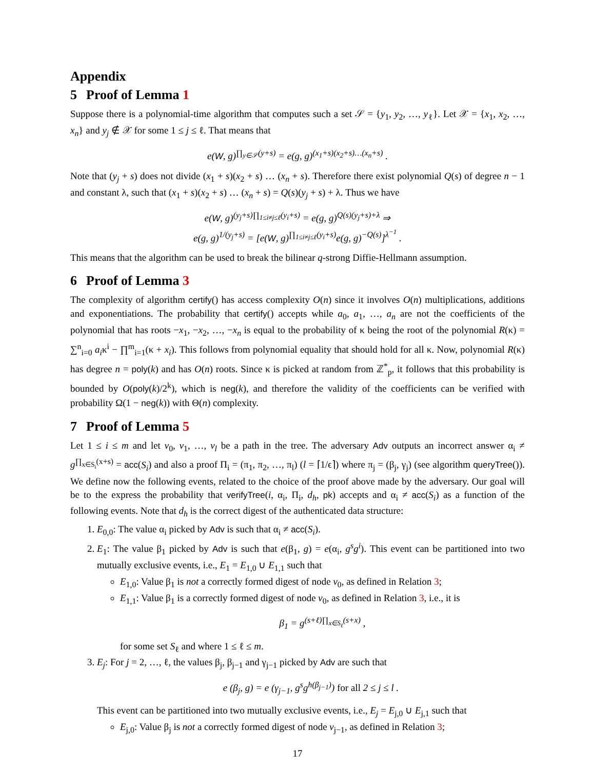Appendix
5 Proof of Lemma 1
Suppose there is a polynomial-time algorithm that computes such a set 𝒮 = {y<sub>1</sub>, y<sub>2</sub>, …, y<sub>ℓ</sub>}. Let 𝒳 = {x<sub>1</sub>, x<sub>2</sub>, …, x<sub>n</sub>} and y<sub>j</sub> ∉ 𝒳 for some 1 ≤ j ≤ ℓ. That means that
e(W, g)<sup>∏<sub>y∈𝒮</sub>(y+s)</sup> = e(g, g)<sup>(x<sub>1</sub>+s)(x<sub>2</sub>+s)…(x<sub>n</sub>+s)</sup> .
Note that (y<sub>j</sub> + s) does not divide (x<sub>1</sub> + s)(x<sub>2</sub> + s) … (x<sub>n</sub> + s). Therefore there exist polynomial Q(s) of degree n − 1 and constant λ, such that (x<sub>1</sub> + s)(x<sub>2</sub> + s) … (x<sub>n</sub> + s) = Q(s)(y<sub>j</sub> + s) + λ. Thus we have
e(W, g)<sup>(y<sub>j</sub>+s)∏<sub>1≤i≠j≤ℓ</sub>(y<sub>i</sub>+s)</sup> = e(g, g)<sup>Q(s)(y<sub>j</sub>+s)+λ</sup> ⇒
e(g, g)<sup>1/(y<sub>j</sub>+s)</sup> = [e(W, g)<sup>∏<sub>1≤i≠j≤ℓ</sub>(y<sub>i</sub>+s)</sup>e(g, g)<sup>−Q(s)</sup>]<sup>λ<sup>−1</sup></sup> .
This means that the algorithm can be used to break the bilinear q-strong Diffie-Hellmann assumption.
6 Proof of Lemma 3
The complexity of algorithm certify() has access complexity O(n) since it involves O(n) multiplications, additions and exponentiations. The probability that certify() accepts while a<sub>0</sub>, a<sub>1</sub>, …, a<sub>n</sub> are not the coefficients of the polynomial that has roots −x<sub>1</sub>, −x<sub>2</sub>, …, −x<sub>n</sub> is equal to the probability of κ being the root of the polynomial R(κ) = ∑<sup>n</sup><sub>i=0</sub> a<sub>i</sub>κ<sup>i</sup> − ∏<sup>m</sup><sub>i=1</sub>(κ + x<sub>i</sub>). This follows from polynomial equality that should hold for all κ. Now, polynomial R(κ) has degree n = poly(k) and has O(n) roots. Since κ is picked at random from ℤ<sup>*</sup><sub>p</sub>, it follows that this probability is bounded by O(poly(k)/2<sup>k</sup>), which is neg(k), and therefore the validity of the coefficients can be verified with probability Ω(1 − neg(k)) with Θ(n) complexity.
7 Proof of Lemma 5
Let 1 ≤ i ≤ m and let v<sub>0</sub>, v<sub>1</sub>, …, v<sub>l</sub> be a path in the tree. The adversary Adv outputs an incorrect answer α<sub>i</sub> ≠ g<sup>∏<sub>x∈S<sub>i</sub></sub>(x+s)</sup> = acc(S<sub>i</sub>) and also a proof Π<sub>i</sub> = (π<sub>1</sub>, π<sub>2</sub>, …, π<sub>l</sub>) (l = ⌈1/ϵ⌉) where π<sub>j</sub> = (β<sub>j</sub>, γ<sub>j</sub>) (see algorithm queryTree()). We define now the following events, related to the choice of the proof above made by the adversary. Our goal will be to the express the probability that verifyTree(i, α<sub>i</sub>, Π<sub>i</sub>, d<sub>h</sub>, pk) accepts and α<sub>i</sub> ≠ acc(S<sub>i</sub>) as a function of the following events. Note that d<sub>h</sub> is the correct digest of the authenticated data structure:
1. E<sub>0,0</sub>: The value α<sub>i</sub> picked by Adv is such that α<sub>i</sub> ≠ acc(S<sub>i</sub>).
2. E<sub>1</sub>: The value β<sub>1</sub> picked by Adv is such that e(β<sub>1</sub>, g) = e(α<sub>i</sub>, g<sup>s</sup>g<sup>i</sup>). This event can be partitioned into two mutually exclusive events, i.e., E<sub>1</sub> = E<sub>1,0</sub> ∪ E<sub>1,1</sub> such that
E<sub>1,0</sub>: Value β<sub>1</sub> is not a correctly formed digest of node v<sub>0</sub>, as defined in Relation 3;
E<sub>1,1</sub>: Value β<sub>1</sub> is a correctly formed digest of node v<sub>0</sub>, as defined in Relation 3, i.e., it is
β<sub>1</sub> = g<sup>(s+ℓ)∏<sub>x∈S<sub>ℓ</sub></sub>(s+x)</sup> ,
for some set S<sub>ℓ</sub> and where 1 ≤ ℓ ≤ m.
3. E<sub>j</sub>: For j = 2, …, ℓ, the values β<sub>j</sub>, β<sub>j−1</sub> and γ<sub>j−1</sub> picked by Adv are such that
e (β<sub>j</sub>, g) = e (γ<sub>j−1</sub>, g<sup>s</sup>g<sup>h(β<sub>j−1</sub>)</sup>) for all 2 ≤ j ≤ l .
This event can be partitioned into two mutually exclusive events, i.e., E<sub>j</sub> = E<sub>j,0</sub> ∪ E<sub>j,1</sub> such that
E<sub>j,0</sub>: Value β<sub>j</sub> is not a correctly formed digest of node v<sub>j−1</sub>, as defined in Relation 3;
17